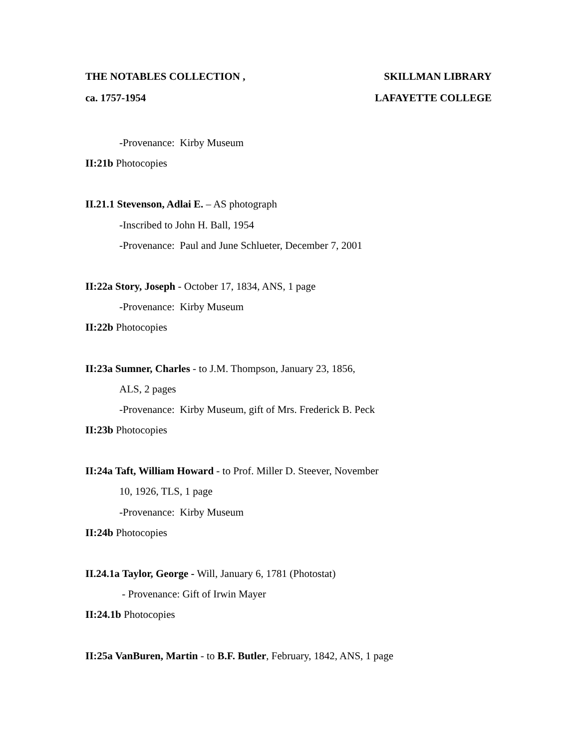THE NOTABLES COLLECTION , SKILLMAN LIBRARY
ca. 1757-1954 LAFAYETTE COLLEGE
-Provenance: Kirby Museum
II:21b Photocopies
II.21.1 Stevenson, Adlai E. – AS photograph
-Inscribed to John H. Ball, 1954
-Provenance: Paul and June Schlueter, December 7, 2001
II:22a Story, Joseph - October 17, 1834, ANS, 1 page
-Provenance: Kirby Museum
II:22b Photocopies
II:23a Sumner, Charles - to J.M. Thompson, January 23, 1856,
ALS, 2 pages
-Provenance: Kirby Museum, gift of Mrs. Frederick B. Peck
II:23b Photocopies
II:24a Taft, William Howard - to Prof. Miller D. Steever, November
10, 1926, TLS, 1 page
-Provenance: Kirby Museum
II:24b Photocopies
II.24.1a Taylor, George - Will, January 6, 1781 (Photostat)
- Provenance: Gift of Irwin Mayer
II:24.1b Photocopies
II:25a VanBuren, Martin - to B.F. Butler, February, 1842, ANS, 1 page